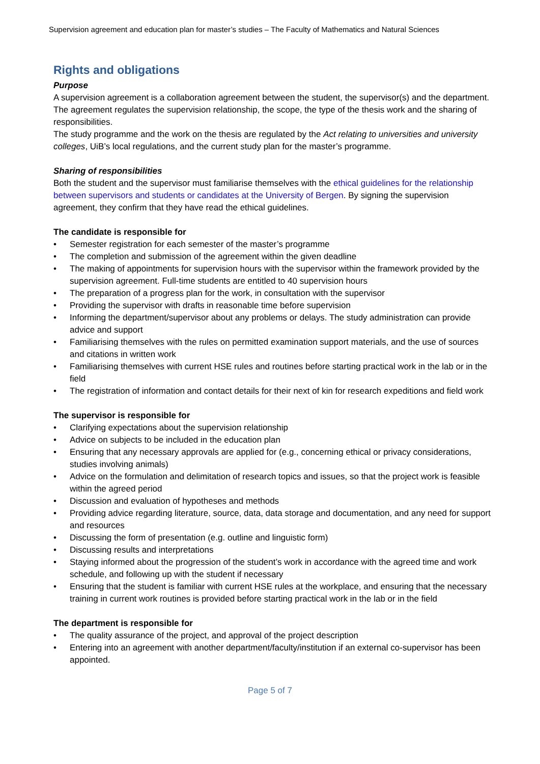Supervision agreement and education plan for master’s studies – The Faculty of Mathematics and Natural Sciences
Rights and obligations
Purpose
A supervision agreement is a collaboration agreement between the student, the supervisor(s) and the department. The agreement regulates the supervision relationship, the scope, the type of the thesis work and the sharing of responsibilities.
The study programme and the work on the thesis are regulated by the Act relating to universities and university colleges, UiB’s local regulations, and the current study plan for the master’s programme.
Sharing of responsibilities
Both the student and the supervisor must familiarise themselves with the ethical guidelines for the relationship between supervisors and students or candidates at the University of Bergen. By signing the supervision agreement, they confirm that they have read the ethical guidelines.
The candidate is responsible for
• Semester registration for each semester of the master’s programme
• The completion and submission of the agreement within the given deadline
• The making of appointments for supervision hours with the supervisor within the framework provided by the supervision agreement. Full-time students are entitled to 40 supervision hours
• The preparation of a progress plan for the work, in consultation with the supervisor
• Providing the supervisor with drafts in reasonable time before supervision
• Informing the department/supervisor about any problems or delays. The study administration can provide advice and support
• Familiarising themselves with the rules on permitted examination support materials, and the use of sources and citations in written work
• Familiarising themselves with current HSE rules and routines before starting practical work in the lab or in the field
• The registration of information and contact details for their next of kin for research expeditions and field work
The supervisor is responsible for
• Clarifying expectations about the supervision relationship
• Advice on subjects to be included in the education plan
• Ensuring that any necessary approvals are applied for (e.g., concerning ethical or privacy considerations, studies involving animals)
• Advice on the formulation and delimitation of research topics and issues, so that the project work is feasible within the agreed period
• Discussion and evaluation of hypotheses and methods
• Providing advice regarding literature, source, data, data storage and documentation, and any need for support and resources
• Discussing the form of presentation (e.g. outline and linguistic form)
• Discussing results and interpretations
• Staying informed about the progression of the student’s work in accordance with the agreed time and work schedule, and following up with the student if necessary
• Ensuring that the student is familiar with current HSE rules at the workplace, and ensuring that the necessary training in current work routines is provided before starting practical work in the lab or in the field
The department is responsible for
• The quality assurance of the project, and approval of the project description
• Entering into an agreement with another department/faculty/institution if an external co-supervisor has been appointed.
Page 5 of 7